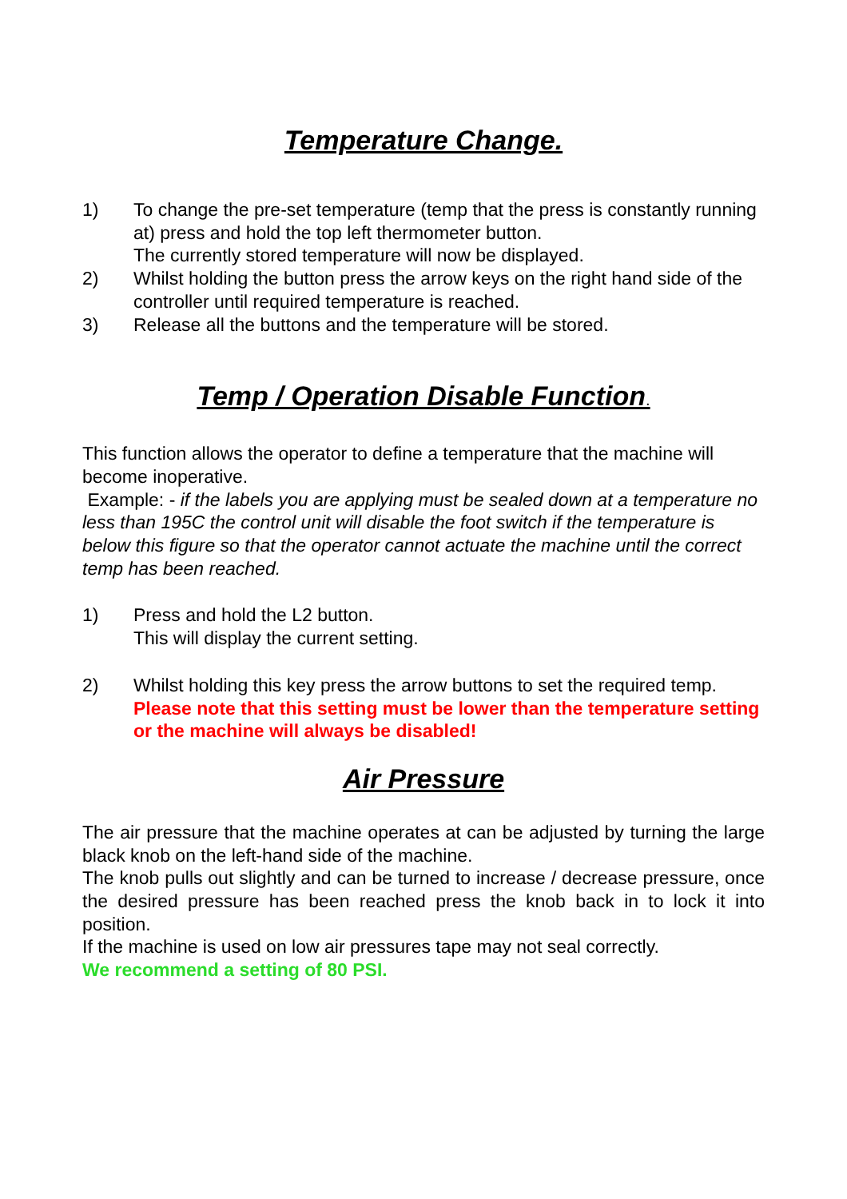Temperature Change.
1) To change the pre-set temperature (temp that the press is constantly running at) press and hold the top left thermometer button.
The currently stored temperature will now be displayed.
2) Whilst holding the button press the arrow keys on the right hand side of the controller until required temperature is reached.
3) Release all the buttons and the temperature will be stored.
Temp / Operation Disable Function.
This function allows the operator to define a temperature that the machine will become inoperative.
Example: - if the labels you are applying must be sealed down at a temperature no less than 195C the control unit will disable the foot switch if the temperature is below this figure so that the operator cannot actuate the machine until the correct temp has been reached.
1) Press and hold the L2 button.
This will display the current setting.
2) Whilst holding this key press the arrow buttons to set the required temp.
Please note that this setting must be lower than the temperature setting or the machine will always be disabled!
Air Pressure
The air pressure that the machine operates at can be adjusted by turning the large black knob on the left-hand side of the machine.
The knob pulls out slightly and can be turned to increase / decrease pressure, once the desired pressure has been reached press the knob back in to lock it into position.
If the machine is used on low air pressures tape may not seal correctly.
We recommend a setting of 80 PSI.